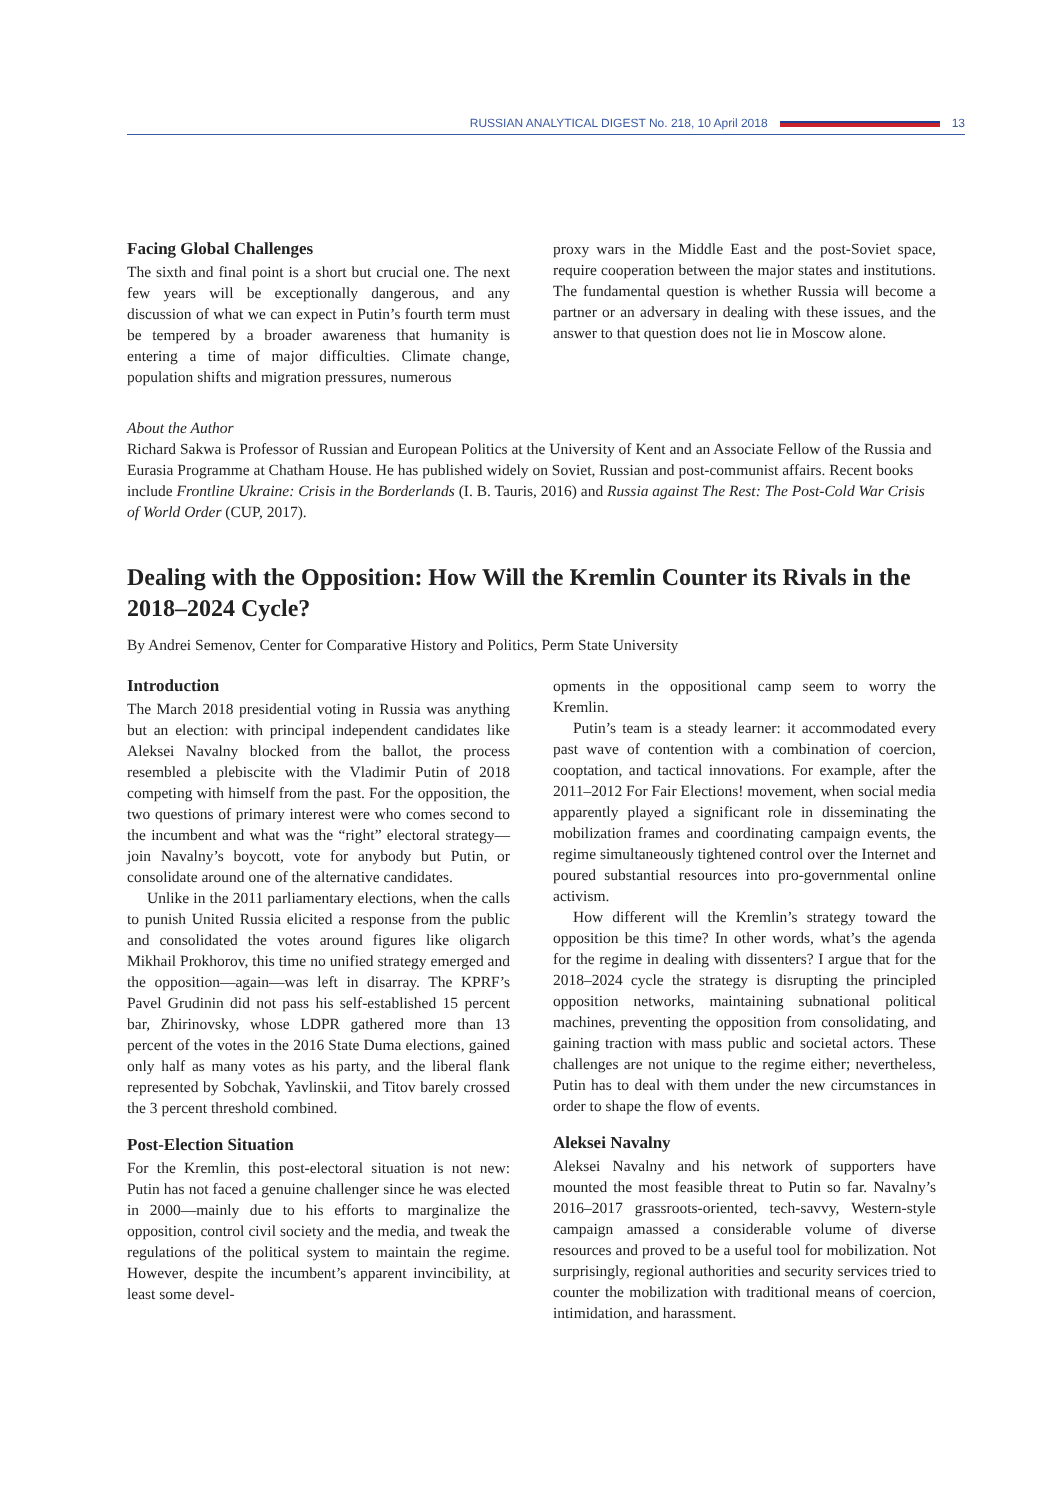RUSSIAN ANALYTICAL DIGEST No. 218, 10 April 2018 13
Facing Global Challenges
The sixth and final point is a short but crucial one. The next few years will be exceptionally dangerous, and any discussion of what we can expect in Putin’s fourth term must be tempered by a broader awareness that humanity is entering a time of major difficulties. Climate change, population shifts and migration pressures, numerous
proxy wars in the Middle East and the post-Soviet space, require cooperation between the major states and institutions. The fundamental question is whether Russia will become a partner or an adversary in dealing with these issues, and the answer to that question does not lie in Moscow alone.
About the Author
Richard Sakwa is Professor of Russian and European Politics at the University of Kent and an Associate Fellow of the Russia and Eurasia Programme at Chatham House. He has published widely on Soviet, Russian and post-communist affairs. Recent books include Frontline Ukraine: Crisis in the Borderlands (I. B. Tauris, 2016) and Russia against The Rest: The Post-Cold War Crisis of World Order (CUP, 2017).
Dealing with the Opposition: How Will the Kremlin Counter its Rivals in the 2018–2024 Cycle?
By Andrei Semenov, Center for Comparative History and Politics, Perm State University
Introduction
The March 2018 presidential voting in Russia was anything but an election: with principal independent candidates like Aleksei Navalny blocked from the ballot, the process resembled a plebiscite with the Vladimir Putin of 2018 competing with himself from the past. For the opposition, the two questions of primary interest were who comes second to the incumbent and what was the “right” electoral strategy—join Navalny’s boycott, vote for anybody but Putin, or consolidate around one of the alternative candidates.
Unlike in the 2011 parliamentary elections, when the calls to punish United Russia elicited a response from the public and consolidated the votes around figures like oligarch Mikhail Prokhorov, this time no unified strategy emerged and the opposition—again—was left in disarray. The KPRF’s Pavel Grudinin did not pass his self-established 15 percent bar, Zhirinovsky, whose LDPR gathered more than 13 percent of the votes in the 2016 State Duma elections, gained only half as many votes as his party, and the liberal flank represented by Sobchak, Yavlinskii, and Titov barely crossed the 3 percent threshold combined.
Post-Election Situation
For the Kremlin, this post-electoral situation is not new: Putin has not faced a genuine challenger since he was elected in 2000—mainly due to his efforts to marginalize the opposition, control civil society and the media, and tweak the regulations of the political system to maintain the regime. However, despite the incumbent’s apparent invincibility, at least some devel-
opments in the oppositional camp seem to worry the Kremlin.
Putin’s team is a steady learner: it accommodated every past wave of contention with a combination of coercion, cooptation, and tactical innovations. For example, after the 2011–2012 For Fair Elections! movement, when social media apparently played a significant role in disseminating the mobilization frames and coordinating campaign events, the regime simultaneously tightened control over the Internet and poured substantial resources into pro-governmental online activism.
How different will the Kremlin’s strategy toward the opposition be this time? In other words, what’s the agenda for the regime in dealing with dissenters? I argue that for the 2018–2024 cycle the strategy is disrupting the principled opposition networks, maintaining subnational political machines, preventing the opposition from consolidating, and gaining traction with mass public and societal actors. These challenges are not unique to the regime either; nevertheless, Putin has to deal with them under the new circumstances in order to shape the flow of events.
Aleksei Navalny
Aleksei Navalny and his network of supporters have mounted the most feasible threat to Putin so far. Navalny’s 2016–2017 grassroots-oriented, tech-savvy, Western-style campaign amassed a considerable volume of diverse resources and proved to be a useful tool for mobilization. Not surprisingly, regional authorities and security services tried to counter the mobilization with traditional means of coercion, intimidation, and harassment.